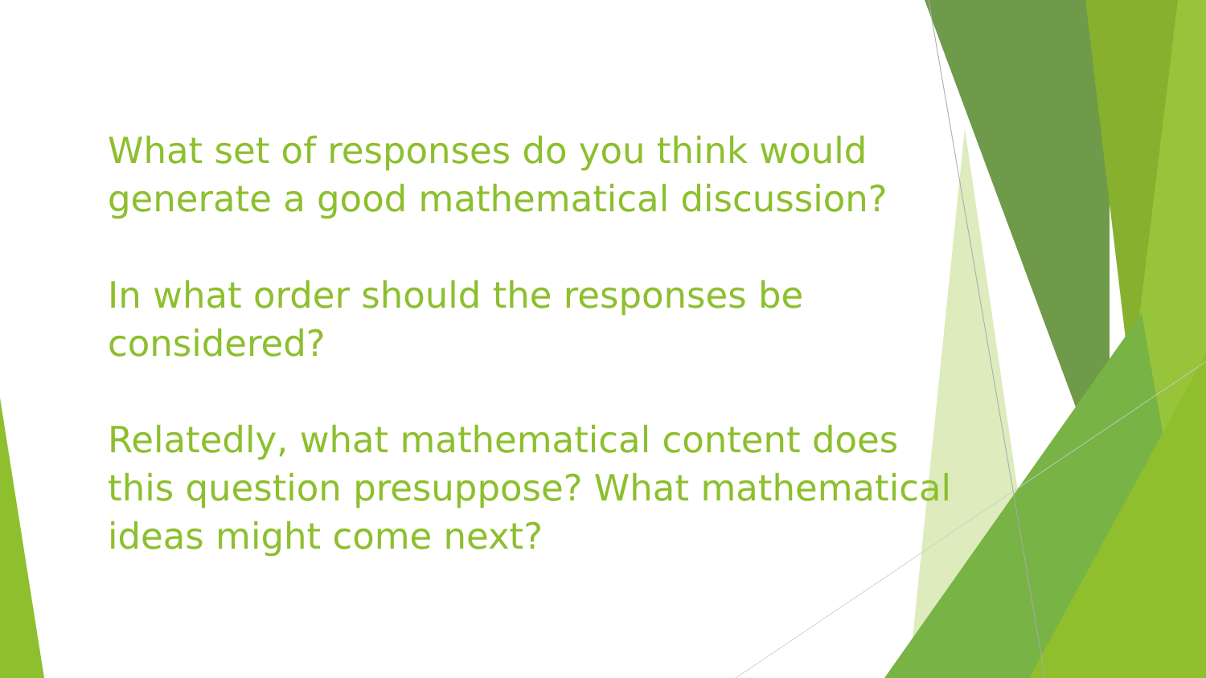What set of responses do you think would generate a good mathematical discussion?
In what order should the responses be considered?
Relatedly, what mathematical content does this question presuppose? What mathematical ideas might come next?